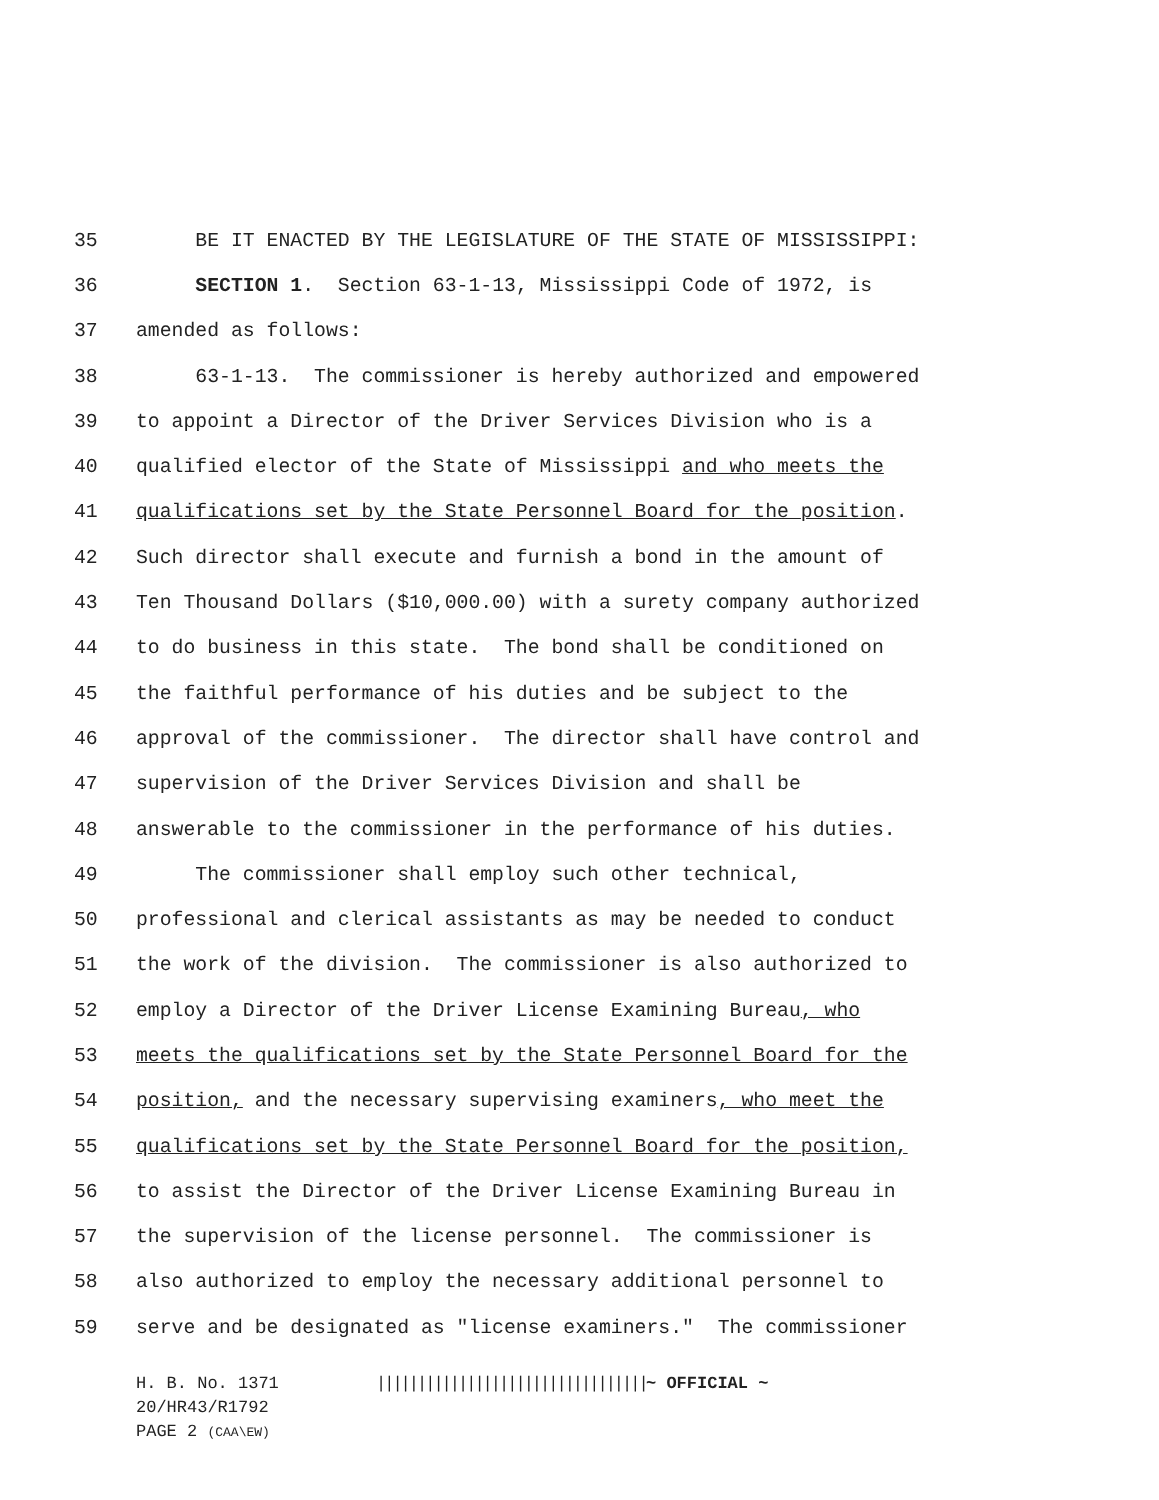35 BE IT ENACTED BY THE LEGISLATURE OF THE STATE OF MISSISSIPPI:
36 SECTION 1. Section 63-1-13, Mississippi Code of 1972, is
37 amended as follows:
38 63-1-13. The commissioner is hereby authorized and empowered
39 to appoint a Director of the Driver Services Division who is a
40 qualified elector of the State of Mississippi and who meets the
41 qualifications set by the State Personnel Board for the position.
42 Such director shall execute and furnish a bond in the amount of
43 Ten Thousand Dollars ($10,000.00) with a surety company authorized
44 to do business in this state. The bond shall be conditioned on
45 the faithful performance of his duties and be subject to the
46 approval of the commissioner. The director shall have control and
47 supervision of the Driver Services Division and shall be
48 answerable to the commissioner in the performance of his duties.
49 The commissioner shall employ such other technical,
50 professional and clerical assistants as may be needed to conduct
51 the work of the division. The commissioner is also authorized to
52 employ a Director of the Driver License Examining Bureau, who
53 meets the qualifications set by the State Personnel Board for the
54 position, and the necessary supervising examiners, who meet the
55 qualifications set by the State Personnel Board for the position,
56 to assist the Director of the Driver License Examining Bureau in
57 the supervision of the license personnel. The commissioner is
58 also authorized to employ the necessary additional personnel to
59 serve and be designated as "license examiners." The commissioner
H. B. No. 1371 ||||||||||||||||||||||||||||||||| ~ OFFICIAL ~
20/HR43/R1792
PAGE 2 (CAA\EW)